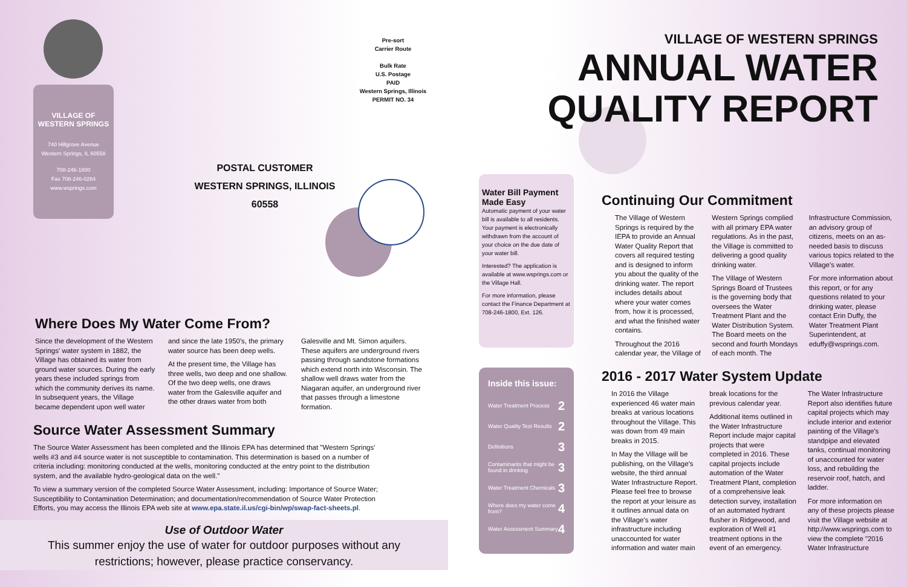VILLAGE OF
WESTERN SPRINGS
740 Hillgrove Avenue
Western Springs, IL 60558
708-246-1800
Fax 708-246-0284
www.wsprings.com
Pre-sort
Carrier Route
Bulk Rate
U.S. Postage
PAID
Western Springs, Illinois
PERMIT NO. 34
POSTAL CUSTOMER
WESTERN SPRINGS, ILLINOIS
60558
VILLAGE OF WESTERN SPRINGS
ANNUAL WATER
QUALITY REPORT
Water Bill Payment Made Easy
Automatic payment of your water bill is available to all residents. Your payment is electronically withdrawn from the account of your choice on the due date of your water bill.
Interested? The application is available at www.wsprings.com or the Village Hall.
For more information, please contact the Finance Department at 708-246-1800, Ext. 126.
Inside this issue:
Water Treatment Process 2
Water Quality Test Results 2
Definitions 3
Contaminants that might be found in drinking 3
Water Treatment Chemicals 3
Where does my water come from? 4
Water Assessment Summary 4
Where Does My Water Come From?
Since the development of the Western Springs' water system in 1882, the Village has obtained its water from ground water sources. During the early years these included springs from which the community derives its name. In subsequent years, the Village became dependent upon well water and since the late 1950's, the primary water source has been deep wells.
At the present time, the Village has three wells, two deep and one shallow. Of the two deep wells, one draws water from the Galesville aquifer and the other draws water from both Galesville and Mt. Simon aquifers. These aquifers are underground rivers passing through sandstone formations which extend north into Wisconsin. The shallow well draws water from the Niagaran aquifer, an underground river that passes through a limestone formation.
Source Water Assessment Summary
The Source Water Assessment has been completed and the Illinois EPA has determined that "Western Springs' wells #3 and #4 source water is not susceptible to contamination. This determination is based on a number of criteria including: monitoring conducted at the wells, monitoring conducted at the entry point to the distribution system, and the available hydro-geological data on the well."
To view a summary version of the completed Source Water Assessment, including: Importance of Source Water; Susceptibility to Contamination Determination; and documentation/recommendation of Source Water Protection Efforts, you may access the Illinois EPA web site at www.epa.state.il.us/cgi-bin/wp/swap-fact-sheets.pl.
Use of Outdoor Water
This summer enjoy the use of water for outdoor purposes without any
restrictions; however, please practice conservancy.
Continuing Our Commitment
The Village of Western Springs is required by the IEPA to provide an Annual Water Quality Report that covers all required testing and is designed to inform you about the quality of the drinking water. The report includes details about where your water comes from, how it is processed, and what the finished water contains.
Throughout the 2016 calendar year, the Village of Western Springs complied with all primary EPA water regulations. As in the past, the Village is committed to delivering a good quality drinking water.
The Village of Western Springs Board of Trustees is the governing body that oversees the Water Treatment Plant and the Water Distribution System. The Board meets on the second and fourth Mondays of each month. The Infrastructure Commission, an advisory group of citizens, meets on an as-needed basis to discuss various topics related to the Village's water.
For more information about this report, or for any questions related to your drinking water, please contact Erin Duffy, the Water Treatment Plant Superintendent, at eduffy@wsprings.com.
2016 - 2017 Water System Update
In 2016 the Village experienced 46 water main breaks at various locations throughout the Village. This was down from 49 main breaks in 2015.
In May the Village will be publishing, on the Village's website, the third annual Water Infrastructure Report. Please feel free to browse the report at your leisure as it outlines annual data on the Village's water infrastructure including unaccounted for water information and water main break locations for the previous calendar year.
Additional items outlined in the Water Infrastructure Report include major capital projects that were completed in 2016. These capital projects include automation of the Water Treatment Plant, completion of a comprehensive leak detection survey, installation of an automated hydrant flusher in Ridgewood, and exploration of Well #1 treatment options in the event of an emergency.
The Water Infrastructure Report also identifies future capital projects which may include interior and exterior painting of the Village's standpipe and elevated tanks, continual monitoring of unaccounted for water loss, and rebuilding the reservoir roof, hatch, and ladder.
For more information on any of these projects please visit the Village website at http://www.wsprings.com to view the complete "2016 Water Infrastructure